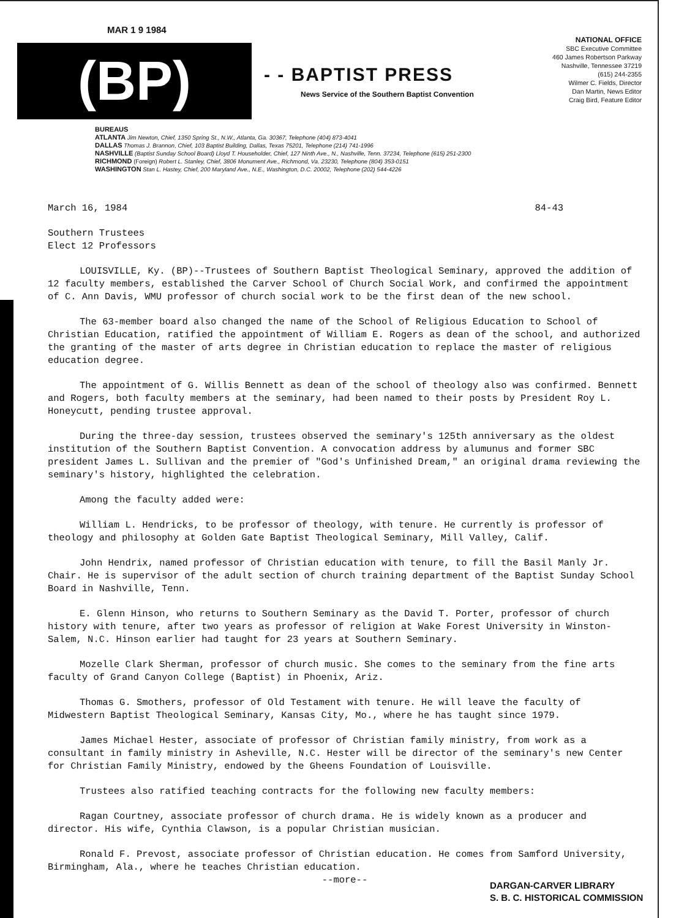MAR 1 9 1984
(BP)
- - BAPTIST PRESS
News Service of the Southern Baptist Convention
NATIONAL OFFICE
SBC Executive Committee
460 James Robertson Parkway
Nashville, Tennessee 37219
(615) 244-2355
Wilmer C. Fields, Director
Dan Martin, News Editor
Craig Bird, Feature Editor
BUREAUS
ATLANTA Jim Newton, Chief, 1350 Spring St., N.W., Atlanta, Ga. 30367, Telephone (404) 873-4041
DALLAS Thomas J. Brannon, Chief, 103 Baptist Building, Dallas, Texas 75201, Telephone (214) 741-1996
NASHVILLE (Baptist Sunday School Board) Lloyd T. Householder, Chief, 127 Ninth Ave., N., Nashville, Tenn. 37234, Telephone (615) 251-2300
RICHMOND (Foreign) Robert L. Stanley, Chief, 3806 Monument Ave., Richmond, Va. 23230, Telephone (804) 353-0151
WASHINGTON Stan L. Hastey, Chief, 200 Maryland Ave., N.E., Washington, D.C. 20002, Telephone (202) 544-4226
March 16, 1984 84-43
Southern Trustees
Elect 12 Professors
LOUISVILLE, Ky. (BP)--Trustees of Southern Baptist Theological Seminary, approved the addition of 12 faculty members, established the Carver School of Church Social Work, and confirmed the appointment of C. Ann Davis, WMU professor of church social work to be the first dean of the new school.
The 63-member board also changed the name of the School of Religious Education to School of Christian Education, ratified the appointment of William E. Rogers as dean of the school, and authorized the granting of the master of arts degree in Christian education to replace the master of religious education degree.
The appointment of G. Willis Bennett as dean of the school of theology also was confirmed. Bennett and Rogers, both faculty members at the seminary, had been named to their posts by President Roy L. Honeycutt, pending trustee approval.
During the three-day session, trustees observed the seminary's 125th anniversary as the oldest institution of the Southern Baptist Convention. A convocation address by alumunus and former SBC president James L. Sullivan and the premier of "God's Unfinished Dream," an original drama reviewing the seminary's history, highlighted the celebration.
Among the faculty added were:
William L. Hendricks, to be professor of theology, with tenure. He currently is professor of theology and philosophy at Golden Gate Baptist Theological Seminary, Mill Valley, Calif.
John Hendrix, named professor of Christian education with tenure, to fill the Basil Manly Jr. Chair. He is supervisor of the adult section of church training department of the Baptist Sunday School Board in Nashville, Tenn.
E. Glenn Hinson, who returns to Southern Seminary as the David T. Porter, professor of church history with tenure, after two years as professor of religion at Wake Forest University in Winston-Salem, N.C. Hinson earlier had taught for 23 years at Southern Seminary.
Mozelle Clark Sherman, professor of church music. She comes to the seminary from the fine arts faculty of Grand Canyon College (Baptist) in Phoenix, Ariz.
Thomas G. Smothers, professor of Old Testament with tenure. He will leave the faculty of Midwestern Baptist Theological Seminary, Kansas City, Mo., where he has taught since 1979.
James Michael Hester, associate of professor of Christian family ministry, from work as a consultant in family ministry in Asheville, N.C. Hester will be director of the seminary's new Center for Christian Family Ministry, endowed by the Gheens Foundation of Louisville.
Trustees also ratified teaching contracts for the following new faculty members:
Ragan Courtney, associate professor of church drama. He is widely known as a producer and director. His wife, Cynthia Clawson, is a popular Christian musician.
Ronald F. Prevost, associate professor of Christian education. He comes from Samford University, Birmingham, Ala., where he teaches Christian education.
--more--
DARGAN-CARVER LIBRARY
S. B. C. HISTORICAL COMMISSION